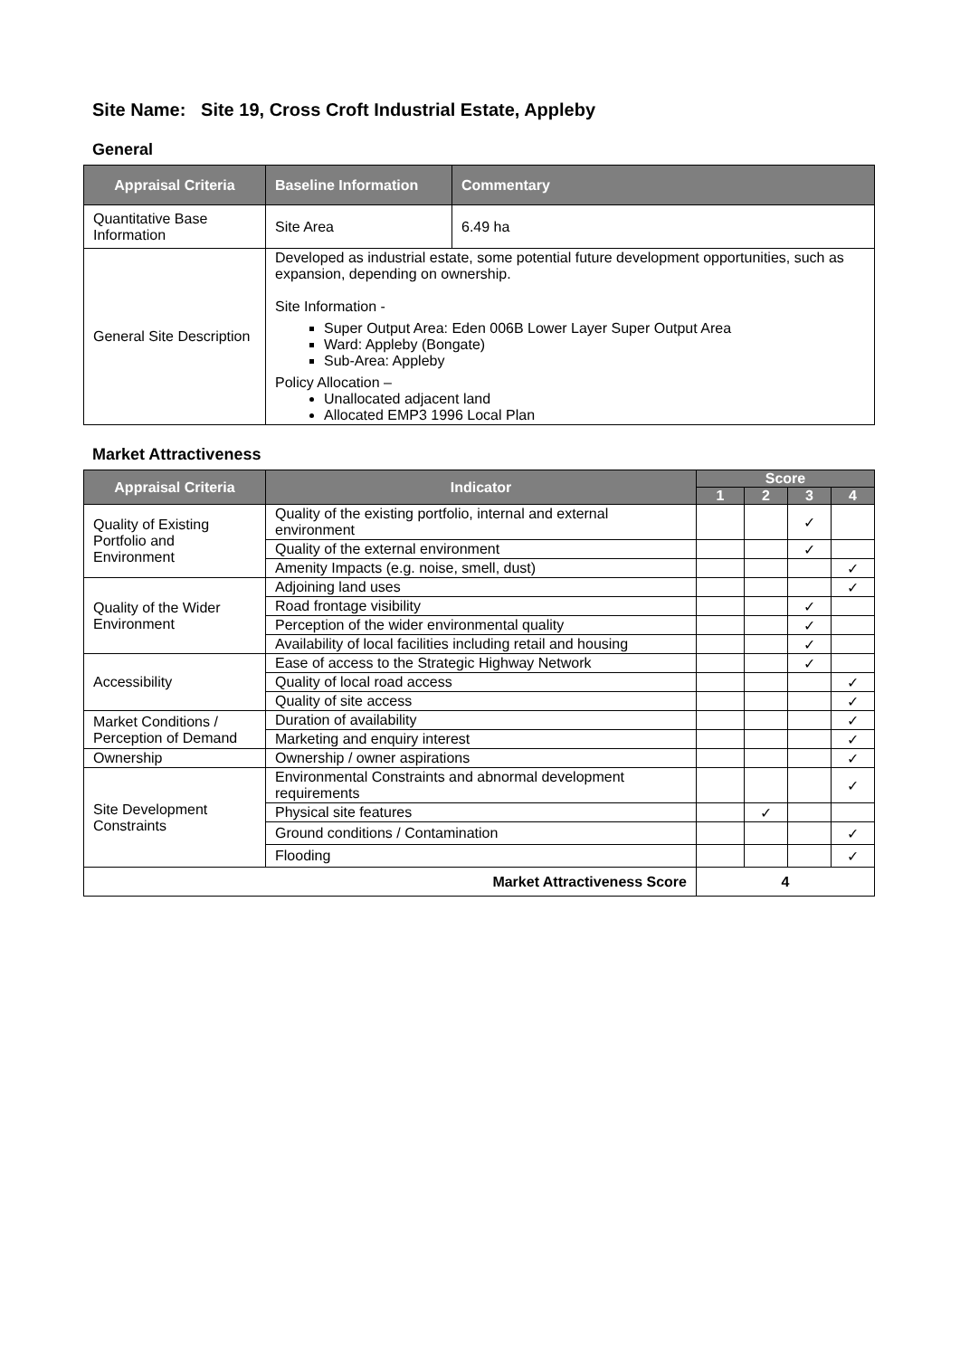Site Name: Site 19, Cross Croft Industrial Estate, Appleby
General
| Appraisal Criteria | Baseline Information | Commentary |
| --- | --- | --- |
| Quantitative Base Information | Site Area | 6.49 ha |
| General Site Description | Developed as industrial estate, some potential future development opportunities, such as expansion, depending on ownership. Site Information - Super Output Area: Eden 006B Lower Layer Super Output Area Ward: Appleby (Bongate) Sub-Area: Appleby Policy Allocation – Unallocated adjacent land Allocated EMP3 1996 Local Plan | |
Market Attractiveness
| Appraisal Criteria | Indicator | Score | | | |
| --- | --- | --- | --- | --- | --- |
| | | 1 | 2 | 3 | 4 |
| Quality of Existing Portfolio and Environment | Quality of the existing portfolio, internal and external environment | | | ✓ | |
| | Quality of the external environment | | | ✓ | |
| | Amenity Impacts (e.g. noise, smell, dust) | | | | ✓ |
| Quality of the Wider Environment | Adjoining land uses | | | | ✓ |
| | Road frontage visibility | | | ✓ | |
| | Perception of the wider environmental quality | | | ✓ | |
| | Availability of local facilities including retail and housing | | | ✓ | |
| Accessibility | Ease of access to the Strategic Highway Network | | | ✓ | |
| | Quality of local road access | | | | ✓ |
| | Quality of site access | | | | ✓ |
| Market Conditions / Perception of Demand | Duration of availability | | | | ✓ |
| | Marketing and enquiry interest | | | | ✓ |
| Ownership | Ownership / owner aspirations | | | | ✓ |
| Site Development Constraints | Environmental Constraints and abnormal development requirements | | | | ✓ |
| | Physical site features | | ✓ | | |
| | Ground conditions / Contamination | | | | ✓ |
| | Flooding | | | | ✓ |
| Market Attractiveness Score | | 4 | | | |